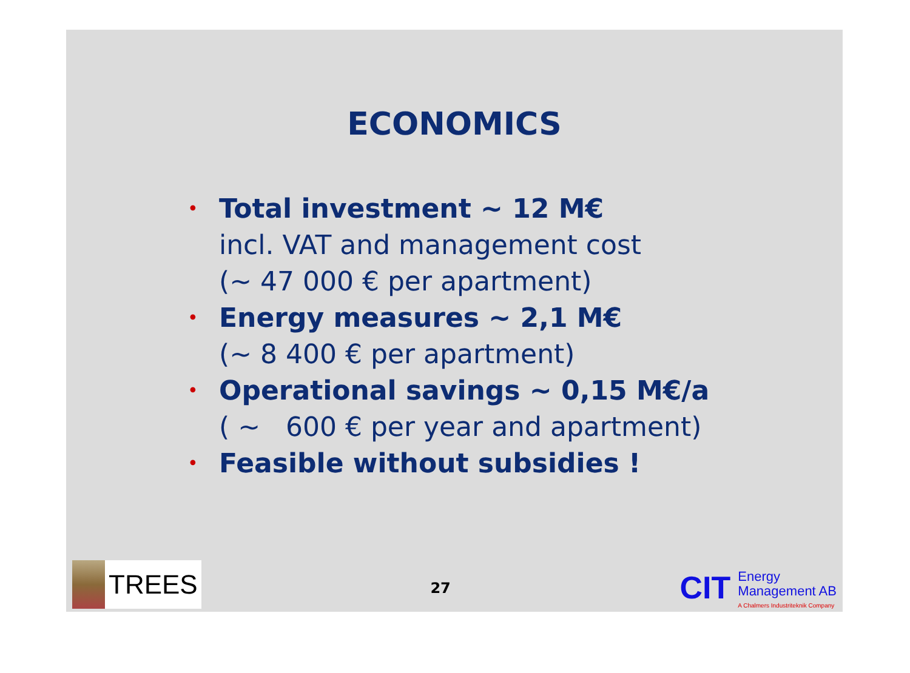ECONOMICS
• Total investment ~ 12 M€
incl. VAT and management cost
(~ 47 000 € per apartment)
• Energy measures ~ 2,1 M€
(~ 8 400 € per apartment)
• Operational savings ~ 0,15 M€/a
( ~ 600 € per year and apartment)
• Feasible without subsidies !
TREES
27
CIT
Energy
Management AB
A Chalmers Industriteknik Company